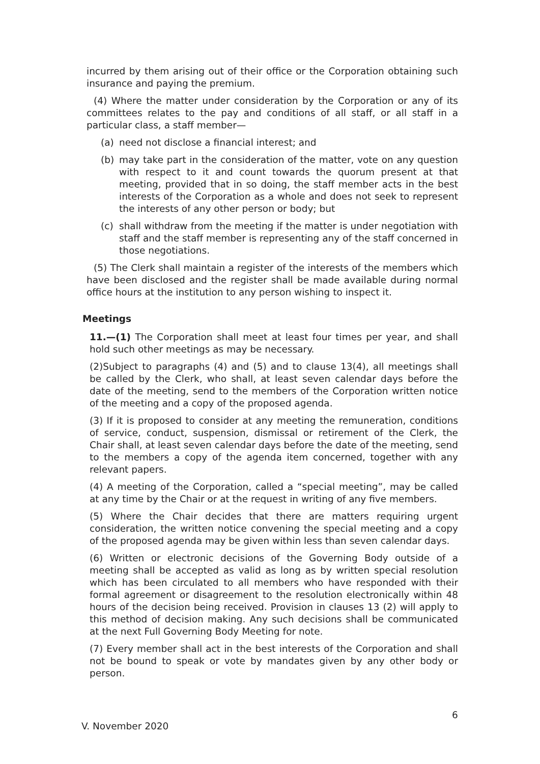incurred by them arising out of their office or the Corporation obtaining such insurance and paying the premium.
(4) Where the matter under consideration by the Corporation or any of its committees relates to the pay and conditions of all staff, or all staff in a particular class, a staff member—
(a) need not disclose a financial interest; and
(b) may take part in the consideration of the matter, vote on any question with respect to it and count towards the quorum present at that meeting, provided that in so doing, the staff member acts in the best interests of the Corporation as a whole and does not seek to represent the interests of any other person or body; but
(c) shall withdraw from the meeting if the matter is under negotiation with staff and the staff member is representing any of the staff concerned in those negotiations.
(5) The Clerk shall maintain a register of the interests of the members which have been disclosed and the register shall be made available during normal office hours at the institution to any person wishing to inspect it.
Meetings
11.—(1) The Corporation shall meet at least four times per year, and shall hold such other meetings as may be necessary.
(2)Subject to paragraphs (4) and (5) and to clause 13(4), all meetings shall be called by the Clerk, who shall, at least seven calendar days before the date of the meeting, send to the members of the Corporation written notice of the meeting and a copy of the proposed agenda.
(3) If it is proposed to consider at any meeting the remuneration, conditions of service, conduct, suspension, dismissal or retirement of the Clerk, the Chair shall, at least seven calendar days before the date of the meeting, send to the members a copy of the agenda item concerned, together with any relevant papers.
(4) A meeting of the Corporation, called a “special meeting”, may be called at any time by the Chair or at the request in writing of any five members.
(5) Where the Chair decides that there are matters requiring urgent consideration, the written notice convening the special meeting and a copy of the proposed agenda may be given within less than seven calendar days.
(6) Written or electronic decisions of the Governing Body outside of a meeting shall be accepted as valid as long as by written special resolution which has been circulated to all members who have responded with their formal agreement or disagreement to the resolution electronically within 48 hours of the decision being received. Provision in clauses 13 (2) will apply to this method of decision making. Any such decisions shall be communicated at the next Full Governing Body Meeting for note.
(7) Every member shall act in the best interests of the Corporation and shall not be bound to speak or vote by mandates given by any other body or person.
6
V. November 2020